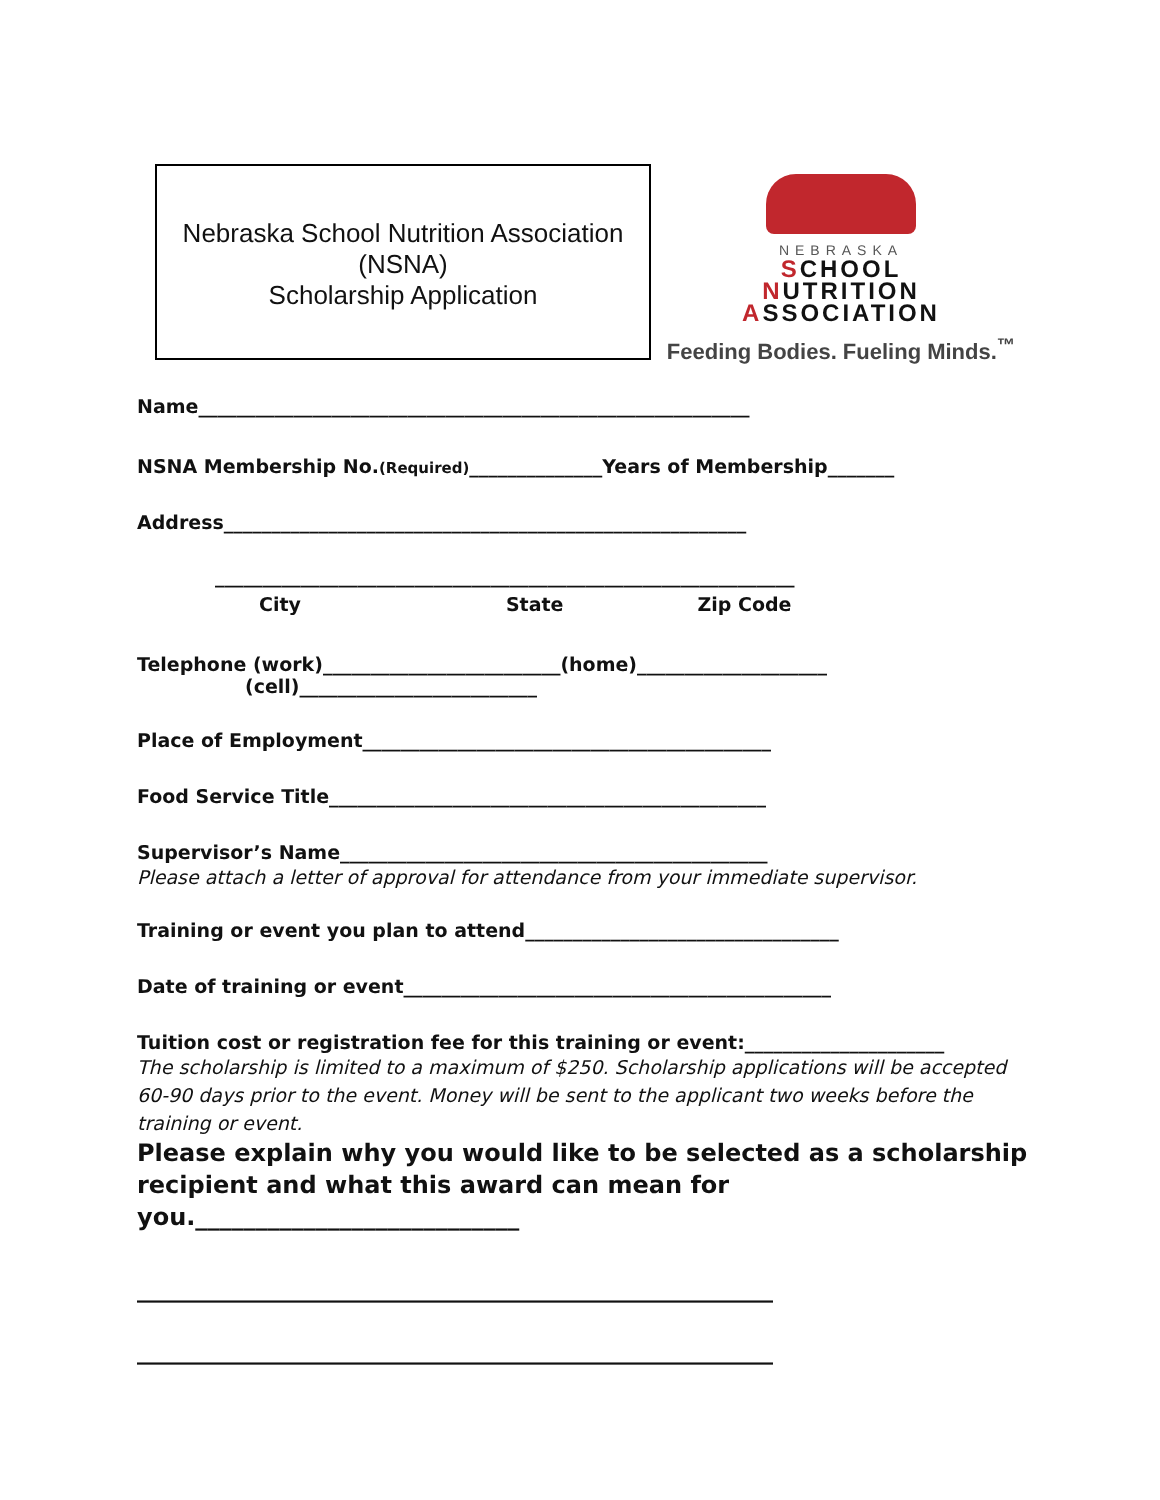Nebraska School Nutrition Association
(NSNA)
Scholarship Application
NEBRASKA
SCHOOL
NUTRITION
ASSOCIATION
Feeding Bodies. Fueling Minds.<sup>™</sup>
Name__________________________________________________________
NSNA Membership No.(Required)______________Years of Membership_______
Address_______________________________________________________
_____________________________________________________________
City State Zip Code
Telephone (work)_________________________(home)____________________
(cell)_________________________
Place of Employment___________________________________________
Food Service Title______________________________________________
Supervisor’s Name_____________________________________________
Please attach a letter of approval for attendance from your immediate supervisor.
Training or event you plan to attend_________________________________
Date of training or event_____________________________________________
Tuition cost or registration fee for this training or event:_____________________
The scholarship is limited to a maximum of $250. Scholarship applications will be accepted 60-90 days prior to the event. Money will be sent to the applicant two weeks before the training or event.
Please explain why you would like to be selected as a scholarship recipient and what this award can mean for you.___________________________
_____________________________________________________
_____________________________________________________